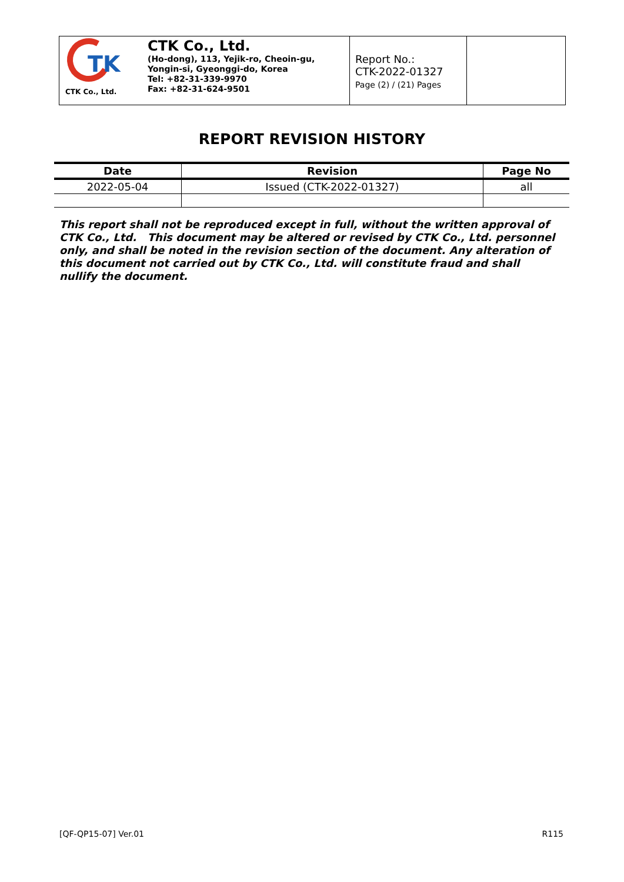TK
CTK Co., Ltd.
CTK Co., Ltd.
(Ho-dong), 113, Yejik-ro, Cheoin-gu,
Yongin-si, Gyeonggi-do, Korea
Tel: +82-31-339-9970
Fax: +82-31-624-9501
Report No.:
CTK-2022-01327
Page (2) / (21) Pages
REPORT REVISION HISTORY
| Date | Revision | Page No |
| --- | --- | --- |
| 2022-05-04 | Issued (CTK-2022-01327) | all |
This report shall not be reproduced except in full, without the written approval of CTK Co., Ltd. This document may be altered or revised by CTK Co., Ltd. personnel only, and shall be noted in the revision section of the document. Any alteration of this document not carried out by CTK Co., Ltd. will constitute fraud and shall nullify the document.
[QF-QP15-07] Ver.01 R115